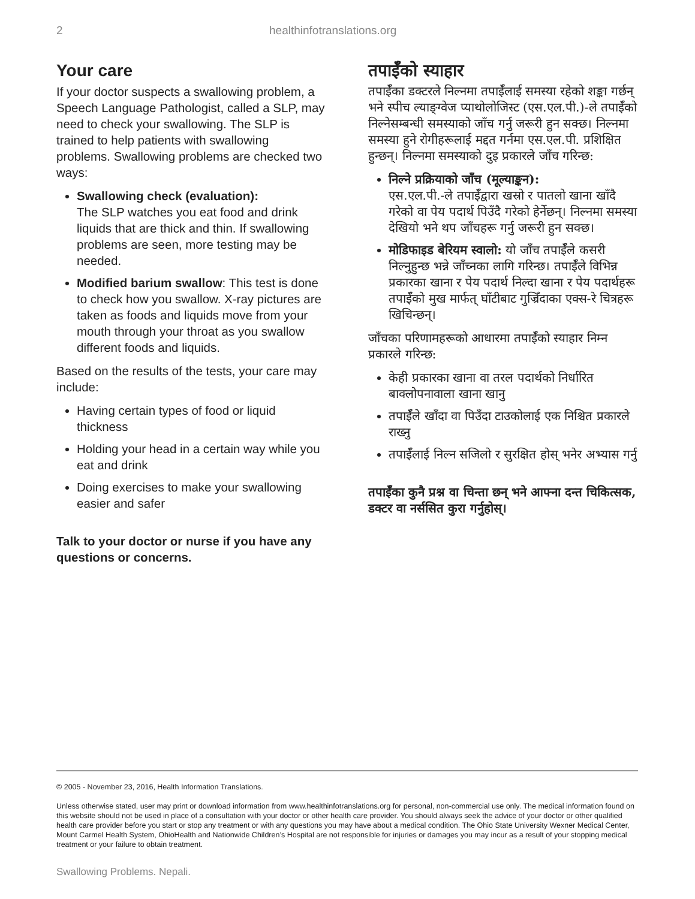2 healthinfotranslations.org
Your care
If your doctor suspects a swallowing problem, a Speech Language Pathologist, called a SLP, may need to check your swallowing. The SLP is trained to help patients with swallowing problems. Swallowing problems are checked two ways:
Swallowing check (evaluation):
The SLP watches you eat food and drink liquids that are thick and thin. If swallowing problems are seen, more testing may be needed.
Modified barium swallow: This test is done to check how you swallow. X-ray pictures are taken as foods and liquids move from your mouth through your throat as you swallow different foods and liquids.
Based on the results of the tests, your care may include:
Having certain types of food or liquid thickness
Holding your head in a certain way while you eat and drink
Doing exercises to make your swallowing easier and safer
Talk to your doctor or nurse if you have any questions or concerns.
तपाईँको स्याहार
तपाईँका डक्टरले निल्नमा तपाईँलाई समस्या रहेको शङ्का गर्छन् भने स्पीच ल्याङ्ग्वेज प्याथोलोजिस्ट (एस.एल.पी.)-ले तपाईँको निल्नेसम्बन्धी समस्याको जाँच गर्नु जरूरी हुन सक्छ। निल्नमा समस्या हुने रोगीहरूलाई मद्दत गर्नमा एस.एल.पी. प्रशिक्षित हुन्छन्। निल्नमा समस्याको दुइ प्रकारले जाँच गरिन्छ:
निल्ने प्रक्रियाको जाँच (मूल्याङ्कन):
एस.एल.पी.-ले तपाईँद्वारा खस्रो र पातलो खाना खाँदै गरेको वा पेय पदार्थ पिउँदै गरेको हेर्नेछन्। निल्नमा समस्या देखियो भने थप जाँचहरू गर्नु जरूरी हुन सक्छ।
मोडिफाइड बेरियम स्वालो: यो जाँच तपाईँले कसरी निल्नुहुन्छ भन्ने जाँच्नका लागि गरिन्छ। तपाईँले विभिन्न प्रकारका खाना र पेय पदार्थ निल्दा खाना र पेय पदार्थहरू तपाईँको मुख मार्फत् घाँटीबाट गुज्रिँदाका एक्स-रे चित्रहरू खिचिन्छन्।
जाँचका परिणामहरूको आधारमा तपाईँको स्याहार निम्न प्रकारले गरिन्छ:
केही प्रकारका खाना वा तरल पदार्थको निर्धारित बाक्लोपनावाला खाना खानु
तपाईँले खाँदा वा पिउँदा टाउकोलाई एक निश्चित प्रकारले राख्नु
तपाईँलाई निल्न सजिलो र सुरक्षित होस् भनेर अभ्यास गर्नु
तपाईँका कुनै प्रश्न वा चिन्ता छन् भने आफ्ना दन्त चिकित्सक, डक्टर वा नर्ससित कुरा गर्नुहोस्।
© 2005 - November 23, 2016, Health Information Translations.
Unless otherwise stated, user may print or download information from www.healthinfotranslations.org for personal, non-commercial use only. The medical information found on this website should not be used in place of a consultation with your doctor or other health care provider. You should always seek the advice of your doctor or other qualified health care provider before you start or stop any treatment or with any questions you may have about a medical condition. The Ohio State University Wexner Medical Center, Mount Carmel Health System, OhioHealth and Nationwide Children’s Hospital are not responsible for injuries or damages you may incur as a result of your stopping medical treatment or your failure to obtain treatment.
Swallowing Problems. Nepali.